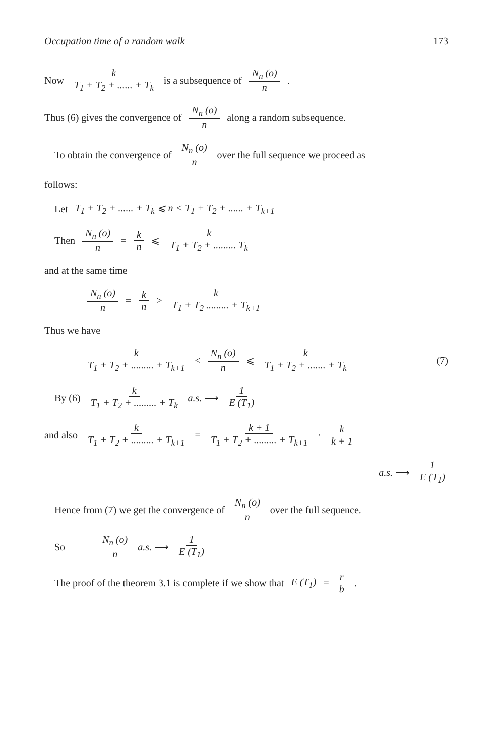Occupation time of a random walk 173
Now k T<sub>1</sub> + T<sub>2</sub> + ...... + T<sub>k</sub> is a subsequence of N<sub>n</sub> (o) n.
Thus (6) gives the convergence of N<sub>n</sub> (o) n along a random subsequence.
To obtain the convergence of N<sub>n</sub> (o) n over the full sequence we proceed as
follows:
Let T<sub>1</sub> + T<sub>2</sub> + ...... + T<sub>k</sub> ⩽ n < T<sub>1</sub> + T<sub>2</sub> + ...... + T<sub>k+1</sub>
Then N<sub>n</sub> (o) n = k n ⩽ k T<sub>1</sub> + T<sub>2</sub> + ......... T<sub>k</sub>
and at the same time
N<sub>n</sub> (o) n = k n > k T<sub>1</sub> + T<sub>2</sub> ......... + T<sub>k+1</sub>
Thus we have
k T<sub>1</sub> + T<sub>2</sub> + ......... + T<sub>k+1</sub> < N<sub>n</sub> (o) n ⩽ k T<sub>1</sub> + T<sub>2</sub> + ....... + T<sub>k</sub> (7)
By (6) k T<sub>1</sub> + T<sub>2</sub> + ......... + T<sub>k</sub> a.s. ⟶ 1 E (T<sub>1</sub>)
and also k T<sub>1</sub> + T<sub>2</sub> + ......... + T<sub>k+1</sub> = k + 1 T<sub>1</sub> + T<sub>2</sub> + ......... + T<sub>k+1</sub> · k k + 1
a.s. ⟶ 1 E (T<sub>1</sub>)
Hence from (7) we get the convergence of N<sub>n</sub> (o) n over the full sequence.
So N<sub>n</sub> (o) n a.s. ⟶ 1 E (T<sub>1</sub>)
The proof of the theorem 3.1 is complete if we show that E (T<sub>1</sub>) = r b.